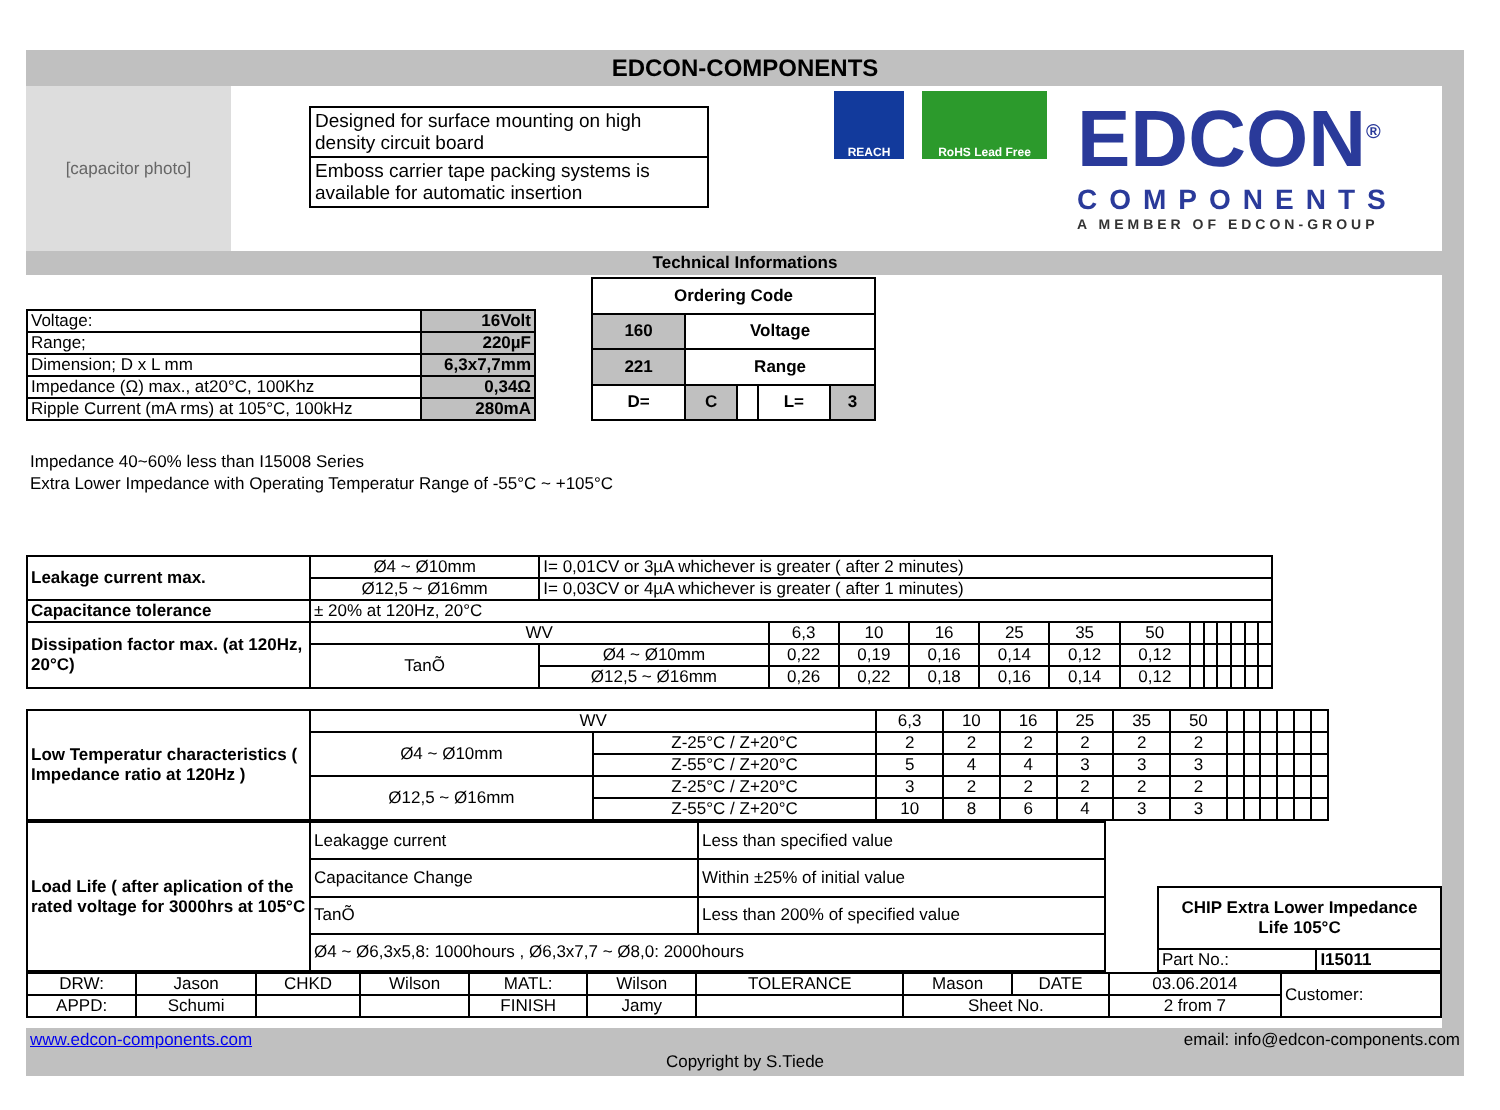EDCON-COMPONENTS
[capacitor photo]
Designed for surface mounting on high density circuit board
Emboss carrier tape packing systems is available for automatic insertion
REACH RoHS Lead Free
EDCON<sup>®</sup>
COMPONENTS
A MEMBER OF EDCON-GROUP
Technical Informations
| Voltage: | 16Volt |
| Range; | 220µF |
| Dimension; D x L mm | 6,3x7,7mm |
| Impedance (Ω) max., at20°C, 100Khz | 0,34Ω |
| Ripple Current (mA rms) at 105°C, 100kHz | 280mA |
| Ordering Code | | | | |
| 160 | Voltage | | | |
| 221 | Range | | | |
| D= | C | | L= | 3 |
Impedance 40~60% less than I15008 Series
Extra Lower Impedance with Operating Temperatur Range of -55°C ~ +105°C
| Leakage current max. | Ø4 ~ Ø10mm | I= 0,01CV or 3µA whichever is greater ( after 2 minutes) | | | | | | | | | | | | |
| | Ø12,5 ~ Ø16mm | I= 0,03CV or 4µA whichever is greater ( after 1 minutes) | | | | | | | | | | | | |
| Capacitance tolerance | ± 20% at 120Hz, 20°C | | | | | | | | | | | | | |
| Dissipation factor max. (at 120Hz, 20°C) | WV | | 6,3 | 10 | 16 | 25 | 35 | 50 | | | | | | |
| | TanÕ | Ø4 ~ Ø10mm | 0,22 | 0,19 | 0,16 | 0,14 | 0,12 | 0,12 | | | | | | |
| | | Ø12,5 ~ Ø16mm | 0,26 | 0,22 | 0,18 | 0,16 | 0,14 | 0,12 | | | | | | |
| Low Temperatur characteristics ( Impedance ratio at 120Hz ) | WV | | 6,3 | 10 | 16 | 25 | 35 | 50 | | | | | | |
| | Ø4 ~ Ø10mm | Z-25°C / Z+20°C | 2 | 2 | 2 | 2 | 2 | 2 | | | | | | |
| | | Z-55°C / Z+20°C | 5 | 4 | 4 | 3 | 3 | 3 | | | | | | |
| | Ø12,5 ~ Ø16mm | Z-25°C / Z+20°C | 3 | 2 | 2 | 2 | 2 | 2 | | | | | | |
| | | Z-55°C / Z+20°C | 10 | 8 | 6 | 4 | 3 | 3 | | | | | | |
| Load Life ( after aplication of the rated voltage for 3000hrs at 105°C | Leakagge current | Less than specified value |
| | Capacitance Change | Within ±25% of initial value |
| | TanÕ | Less than 200% of specified value |
| | Ø4 ~ Ø6,3x5,8: 1000hours , Ø6,3x7,7 ~ Ø8,0: 2000hours | |
| CHIP Extra Lower Impedance Life 105°C | |
| Part No.: | I15011 |
| DRW: | Jason | CHKD | Wilson | MATL: | Wilson | TOLERANCE | Mason | DATE | 03.06.2014 | Customer: |
| APPD: | Schumi | | | FINISH | Jamy | | Sheet No. | | 2 from 7 | |
www.edcon-components.com email: info@edcon-components.com
Copyright by S.Tiede